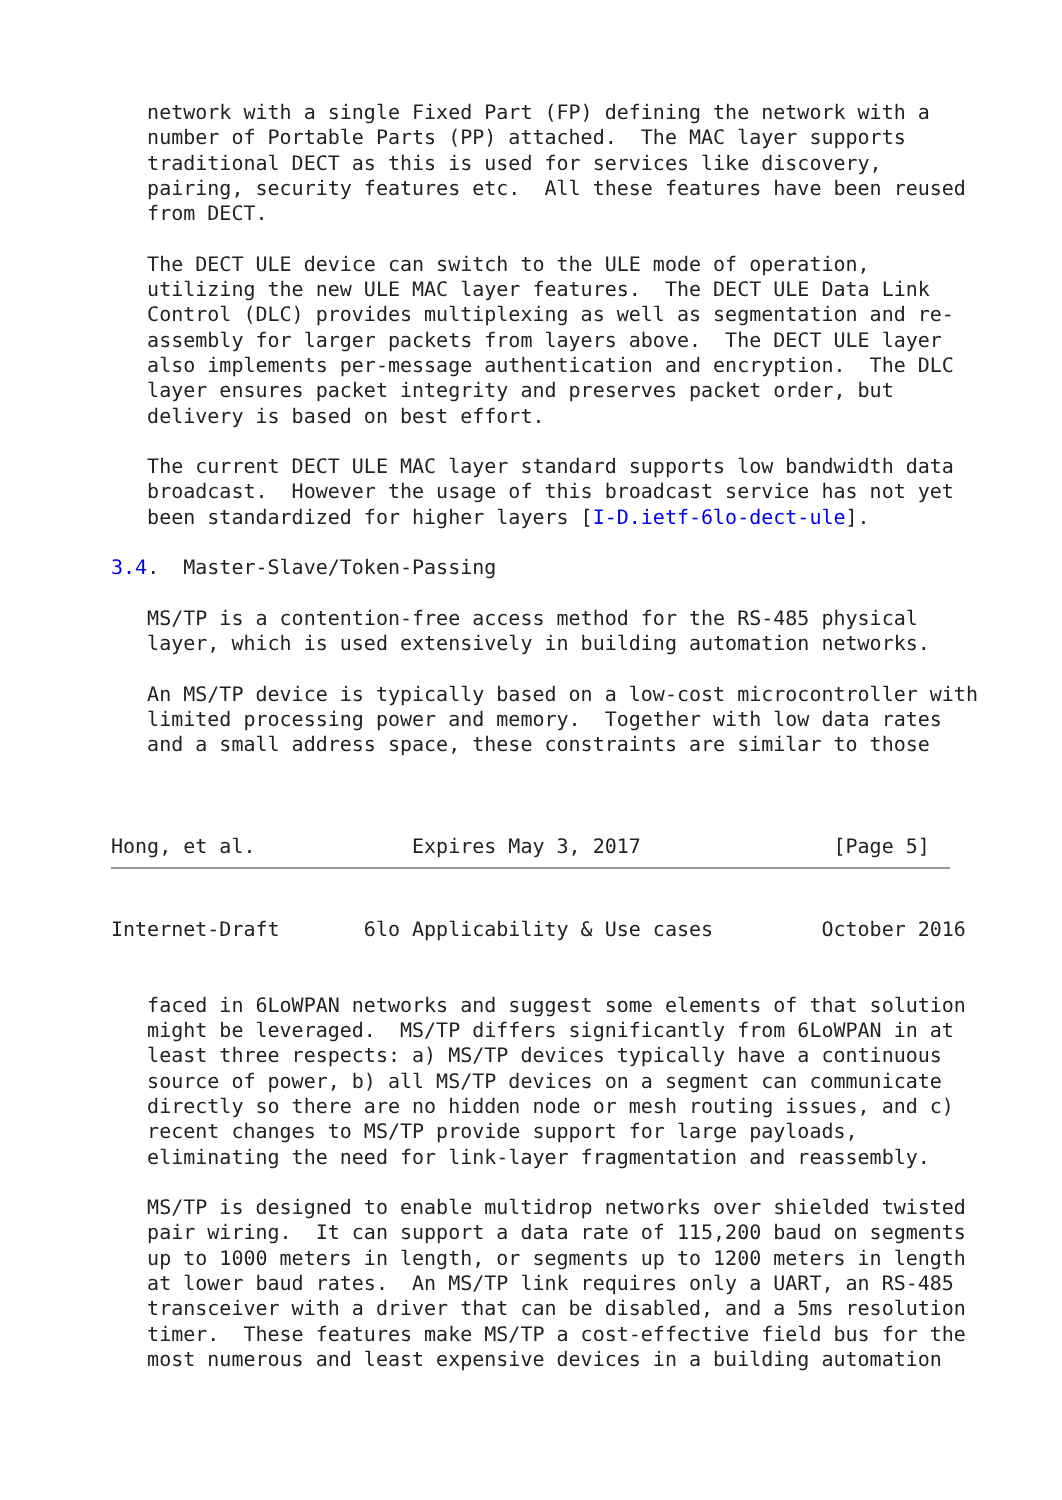network with a single Fixed Part (FP) defining the network with a
   number of Portable Parts (PP) attached.  The MAC layer supports
   traditional DECT as this is used for services like discovery,
   pairing, security features etc.  All these features have been reused
   from DECT.

   The DECT ULE device can switch to the ULE mode of operation,
   utilizing the new ULE MAC layer features.  The DECT ULE Data Link
   Control (DLC) provides multiplexing as well as segmentation and re-
   assembly for larger packets from layers above.  The DECT ULE layer
   also implements per-message authentication and encryption.  The DLC
   layer ensures packet integrity and preserves packet order, but
   delivery is based on best effort.

   The current DECT ULE MAC layer standard supports low bandwidth data
   broadcast.  However the usage of this broadcast service has not yet
   been standardized for higher layers [I-D.ietf-6lo-dect-ule].

3.4.  Master-Slave/Token-Passing

   MS/TP is a contention-free access method for the RS-485 physical
   layer, which is used extensively in building automation networks.

   An MS/TP device is typically based on a low-cost microcontroller with
   limited processing power and memory.  Together with low data rates
   and a small address space, these constraints are similar to those



Hong, et al.             Expires May 3, 2017                [Page 5]
Internet-Draft       6lo Applicability & Use cases         October 2016


   faced in 6LoWPAN networks and suggest some elements of that solution
   might be leveraged.  MS/TP differs significantly from 6LoWPAN in at
   least three respects: a) MS/TP devices typically have a continuous
   source of power, b) all MS/TP devices on a segment can communicate
   directly so there are no hidden node or mesh routing issues, and c)
   recent changes to MS/TP provide support for large payloads,
   eliminating the need for link-layer fragmentation and reassembly.

   MS/TP is designed to enable multidrop networks over shielded twisted
   pair wiring.  It can support a data rate of 115,200 baud on segments
   up to 1000 meters in length, or segments up to 1200 meters in length
   at lower baud rates.  An MS/TP link requires only a UART, an RS-485
   transceiver with a driver that can be disabled, and a 5ms resolution
   timer.  These features make MS/TP a cost-effective field bus for the
   most numerous and least expensive devices in a building automation